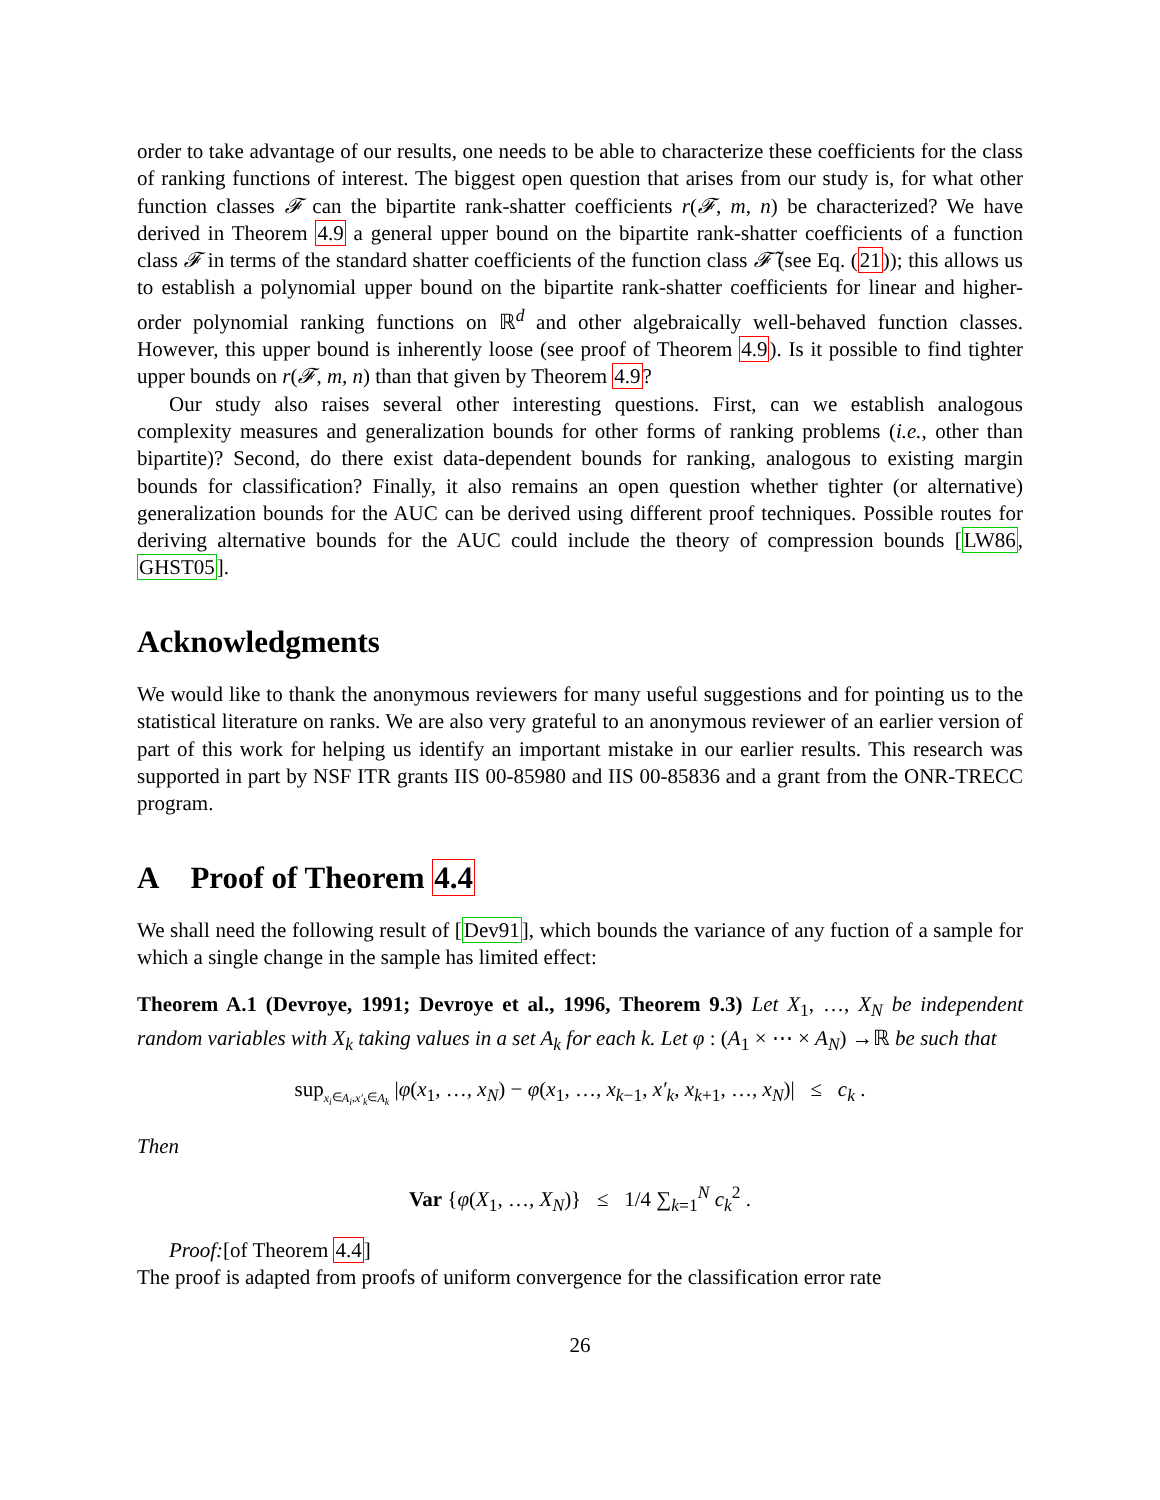order to take advantage of our results, one needs to be able to characterize these coefficients for the class of ranking functions of interest. The biggest open question that arises from our study is, for what other function classes 𝓕 can the bipartite rank-shatter coefficients r(𝓕, m, n) be characterized? We have derived in Theorem 4.9 a general upper bound on the bipartite rank-shatter coefficients of a function class 𝓕 in terms of the standard shatter coefficients of the function class 𝓕̃ (see Eq. (21)); this allows us to establish a polynomial upper bound on the bipartite rank-shatter coefficients for linear and higher-order polynomial ranking functions on ℝ<sup>d</sup> and other algebraically well-behaved function classes. However, this upper bound is inherently loose (see proof of Theorem 4.9). Is it possible to find tighter upper bounds on r(𝓕, m, n) than that given by Theorem 4.9?
Our study also raises several other interesting questions. First, can we establish analogous complexity measures and generalization bounds for other forms of ranking problems (i.e., other than bipartite)? Second, do there exist data-dependent bounds for ranking, analogous to existing margin bounds for classification? Finally, it also remains an open question whether tighter (or alternative) generalization bounds for the AUC can be derived using different proof techniques. Possible routes for deriving alternative bounds for the AUC could include the theory of compression bounds [LW86, GHST05].
Acknowledgments
We would like to thank the anonymous reviewers for many useful suggestions and for pointing us to the statistical literature on ranks. We are also very grateful to an anonymous reviewer of an earlier version of part of this work for helping us identify an important mistake in our earlier results. This research was supported in part by NSF ITR grants IIS 00-85980 and IIS 00-85836 and a grant from the ONR-TRECC program.
A Proof of Theorem 4.4
We shall need the following result of [Dev91], which bounds the variance of any fuction of a sample for which a single change in the sample has limited effect:
Theorem A.1 (Devroye, 1991; Devroye et al., 1996, Theorem 9.3) Let X<sub>1</sub>, …, X<sub>N</sub> be independent random variables with X<sub>k</sub> taking values in a set A<sub>k</sub> for each k. Let φ : (A<sub>1</sub> × ⋯ × A<sub>N</sub>) →ℝ be such that
sup<sub>x<sub>i</sub>∈A<sub>i</sub>,x′<sub>k</sub>∈A<sub>k</sub></sub> |φ(x<sub>1</sub>, …, x<sub>N</sub>) − φ(x<sub>1</sub>, …, x<sub>k−1</sub>, x′<sub>k</sub>, x<sub>k+1</sub>, …, x<sub>N</sub>)| ≤ c<sub>k</sub> .
Then
Var {φ(X<sub>1</sub>, …, X<sub>N</sub>)} ≤ 1/4 ∑<sub>k=1</sub><sup>N</sup> c<sub>k</sub><sup>2</sup> .
Proof:[of Theorem 4.4]
The proof is adapted from proofs of uniform convergence for the classification error rate
26